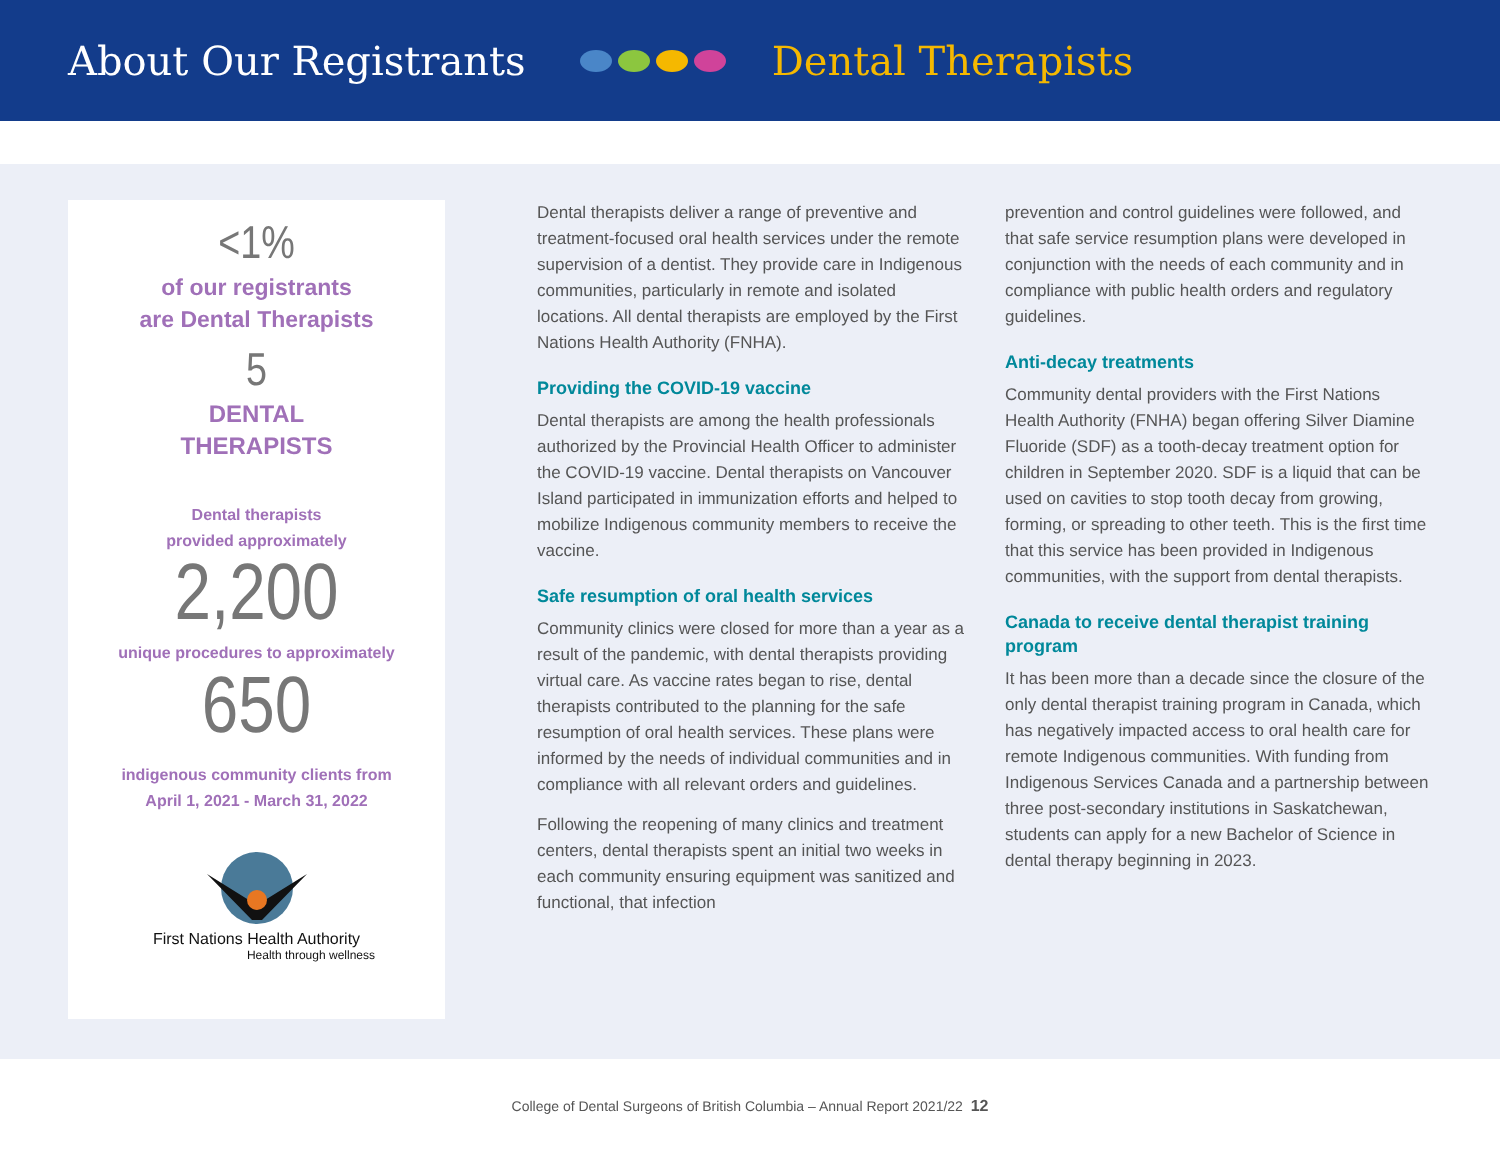About Our Registrants Dental Therapists
<1%
of our registrants
are Dental Therapists
5
DENTAL
THERAPISTS
Dental therapists
provided approximately
2,200
unique procedures to approximately
650
indigenous community clients from
April 1, 2021 - March 31, 2022
First Nations Health Authority
Health through wellness
Dental therapists deliver a range of preventive and treatment-focused oral health services under the remote supervision of a dentist. They provide care in Indigenous communities, particularly in remote and isolated locations. All dental therapists are employed by the First Nations Health Authority (FNHA).
Providing the COVID-19 vaccine
Dental therapists are among the health professionals authorized by the Provincial Health Officer to administer the COVID-19 vaccine. Dental therapists on Vancouver Island participated in immunization efforts and helped to mobilize Indigenous community members to receive the vaccine.
Safe resumption of oral health services
Community clinics were closed for more than a year as a result of the pandemic, with dental therapists providing virtual care. As vaccine rates began to rise, dental therapists contributed to the planning for the safe resumption of oral health services. These plans were informed by the needs of individual communities and in compliance with all relevant orders and guidelines.
Following the reopening of many clinics and treatment centers, dental therapists spent an initial two weeks in each community ensuring equipment was sanitized and functional, that infection
prevention and control guidelines were followed, and that safe service resumption plans were developed in conjunction with the needs of each community and in compliance with public health orders and regulatory guidelines.
Anti-decay treatments
Community dental providers with the First Nations Health Authority (FNHA) began offering Silver Diamine Fluoride (SDF) as a tooth-decay treatment option for children in September 2020. SDF is a liquid that can be used on cavities to stop tooth decay from growing, forming, or spreading to other teeth. This is the first time that this service has been provided in Indigenous communities, with the support from dental therapists.
Canada to receive dental therapist training program
It has been more than a decade since the closure of the only dental therapist training program in Canada, which has negatively impacted access to oral health care for remote Indigenous communities. With funding from Indigenous Services Canada and a partnership between three post-secondary institutions in Saskatchewan, students can apply for a new Bachelor of Science in dental therapy beginning in 2023.
College of Dental Surgeons of British Columbia – Annual Report 2021/22 12